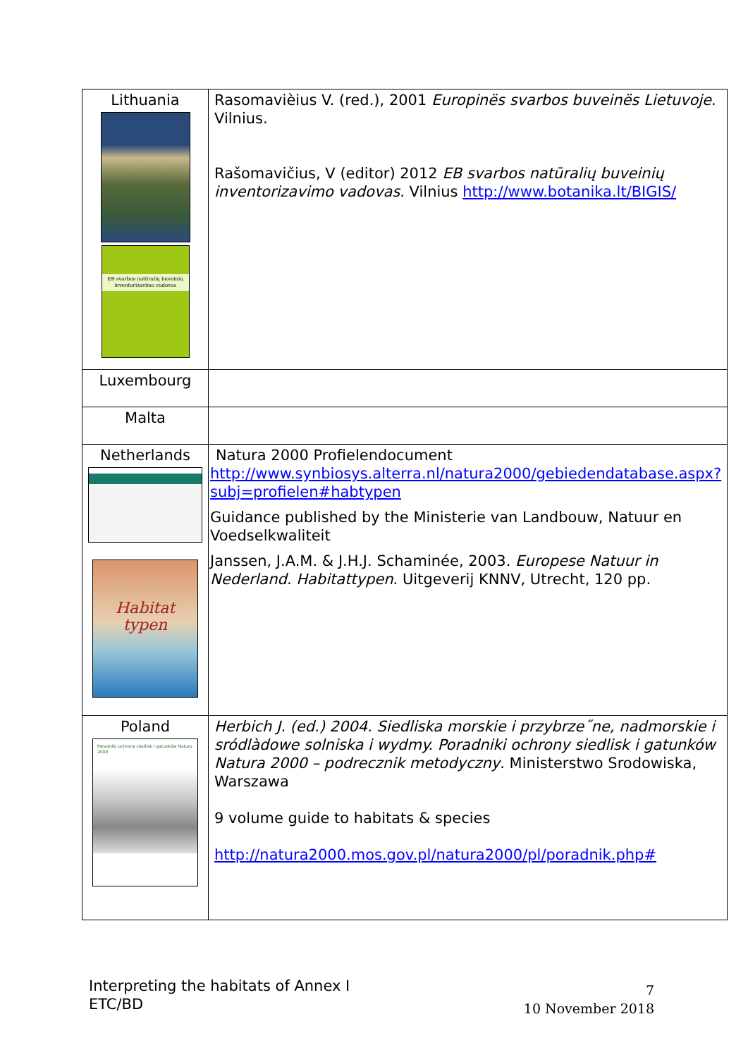| Lithuania EB svarbos natūralių buveinių inventorizavimo vadovas | Rasomavièius V. (red.), 2001 Europinës svarbos buveinës Lietuvoje . Vilnius. Rašomavičius, V (editor) 2012 EB svarbos natūralių buveinių inventorizavimo vadovas . Vilnius http://www.botanika.lt/BIGIS/ |
| Luxembourg | |
| Malta | |
| Netherlands Habitat typen | Natura 2000 Profielendocument http://www.synbiosys.alterra.nl/natura2000/gebiedendatabase.aspx?subj=profielen#habtypen Guidance published by the Ministerie van Landbouw, Natuur en Voedselkwaliteit Janssen, J.A.M. & J.H.J. Schaminée, 2003. Europese Natuur in Nederland. Habitattypen . Uitgeverij KNNV, Utrecht, 120 pp. |
| Poland Poradniki ochrony siedlisk i gatunków Natura 2000 | Herbich J. (ed.) 2004. Siedliska morskie i przybrze˝ne, nadmorskie i sródlàdowe solniska i wydmy. Poradniki ochrony siedlisk i gatunków Natura 2000 – podrecznik metodyczny . Ministerstwo Srodowiska, Warszawa 9 volume guide to habitats & species http://natura2000.mos.gov.pl/natura2000/pl/poradnik.php# |
Interpreting the habitats of Annex I
ETC/BD
7
10 November 2018